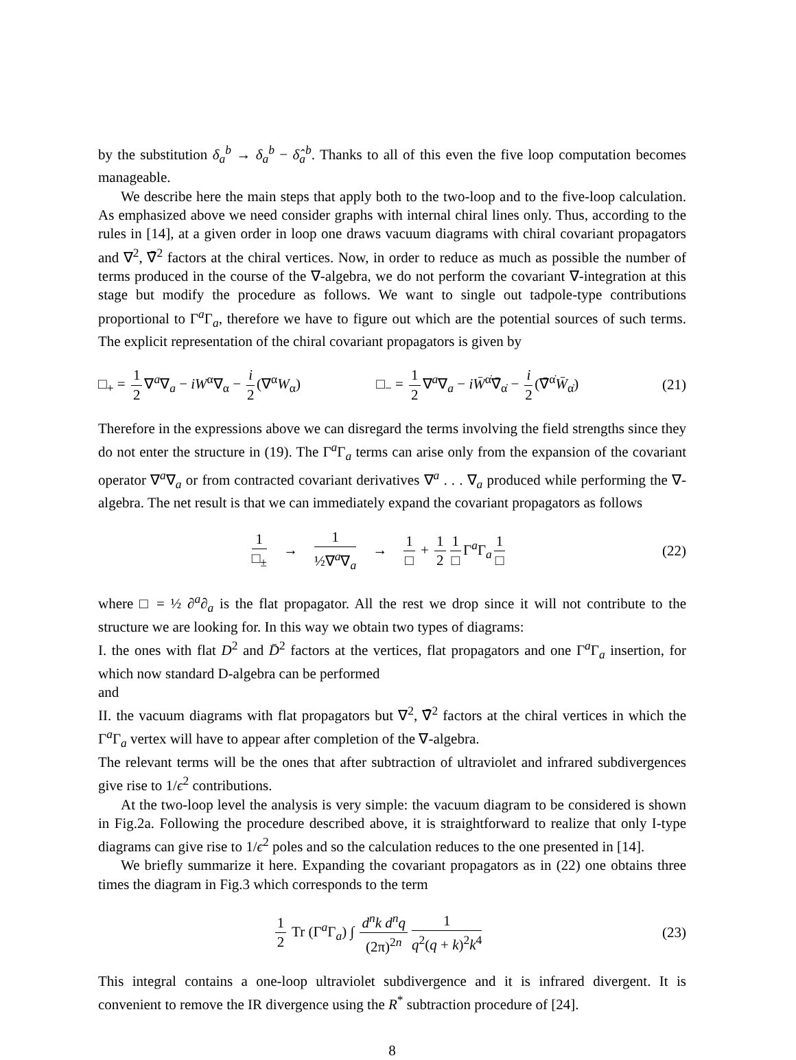by the substitution δ<sub>a</sub><sup>b</sup> → δ<sub>a</sub><sup>b</sup> − δ̂<sub>a</sub><sup>b</sup>. Thanks to all of this even the five loop computation becomes manageable.
We describe here the main steps that apply both to the two-loop and to the five-loop calculation. As emphasized above we need consider graphs with internal chiral lines only. Thus, according to the rules in [14], at a given order in loop one draws vacuum diagrams with chiral covariant propagators and ∇<sup>2</sup>, ∇̄<sup>2</sup> factors at the chiral vertices. Now, in order to reduce as much as possible the number of terms produced in the course of the ∇-algebra, we do not perform the covariant ∇-integration at this stage but modify the procedure as follows. We want to single out tadpole-type contributions proportional to Γ<sup>a</sup>Γ<sub>a</sub>, therefore we have to figure out which are the potential sources of such terms. The explicit representation of the chiral covariant propagators is given by
□<sub>+</sub> = 1 2 ∇<sup>a</sup>∇<sub>a</sub> − iW<sup>α</sup>∇<sub>α</sub> − i 2 (∇<sup>α</sup>W<sub>α</sub>) □<sub>−</sub> = 1 2 ∇<sup>a</sup>∇<sub>a</sub> − iW̄<sup>α̇</sup>∇̄<sub>α̇</sub> − i 2 (∇̄<sup>α̇</sup>W̄<sub>α̇</sub>)
(21)
Therefore in the expressions above we can disregard the terms involving the field strengths since they do not enter the structure in (19). The Γ<sup>a</sup>Γ<sub>a</sub> terms can arise only from the expansion of the covariant operator ∇<sup>a</sup>∇<sub>a</sub> or from contracted covariant derivatives ∇<sup>a</sup> . . . ∇<sub>a</sub> produced while performing the ∇-algebra. The net result is that we can immediately expand the covariant propagators as follows
1 □<sub>±</sub> → 1 ½∇<sup>a</sup>∇<sub>a</sub> → 1 □ + 1 2 1 □ Γ<sup>a</sup>Γ<sub>a</sub> 1 □
(22)
where □ = ½ ∂<sup>a</sup>∂<sub>a</sub> is the flat propagator. All the rest we drop since it will not contribute to the structure we are looking for. In this way we obtain two types of diagrams:
I. the ones with flat D<sup>2</sup> and D̄<sup>2</sup> factors at the vertices, flat propagators and one Γ<sup>a</sup>Γ<sub>a</sub> insertion, for which now standard D-algebra can be performed
and
II. the vacuum diagrams with flat propagators but ∇<sup>2</sup>, ∇̄<sup>2</sup> factors at the chiral vertices in which the Γ<sup>a</sup>Γ<sub>a</sub> vertex will have to appear after completion of the ∇-algebra.
The relevant terms will be the ones that after subtraction of ultraviolet and infrared subdivergences give rise to 1/ϵ<sup>2</sup> contributions.
At the two-loop level the analysis is very simple: the vacuum diagram to be considered is shown in Fig.2a. Following the procedure described above, it is straightforward to realize that only I-type diagrams can give rise to 1/ϵ<sup>2</sup> poles and so the calculation reduces to the one presented in [14].
We briefly summarize it here. Expanding the covariant propagators as in (22) one obtains three times the diagram in Fig.3 which corresponds to the term
1 2 Tr (Γ<sup>a</sup>Γ<sub>a</sub>) ∫ d<sup>n</sup>k d<sup>n</sup>q (2π)<sup>2n</sup> 1 q<sup>2</sup>(q + k)<sup>2</sup>k<sup>4</sup>
(23)
This integral contains a one-loop ultraviolet subdivergence and it is infrared divergent. It is convenient to remove the IR divergence using the R<sup>*</sup> subtraction procedure of [24].
8